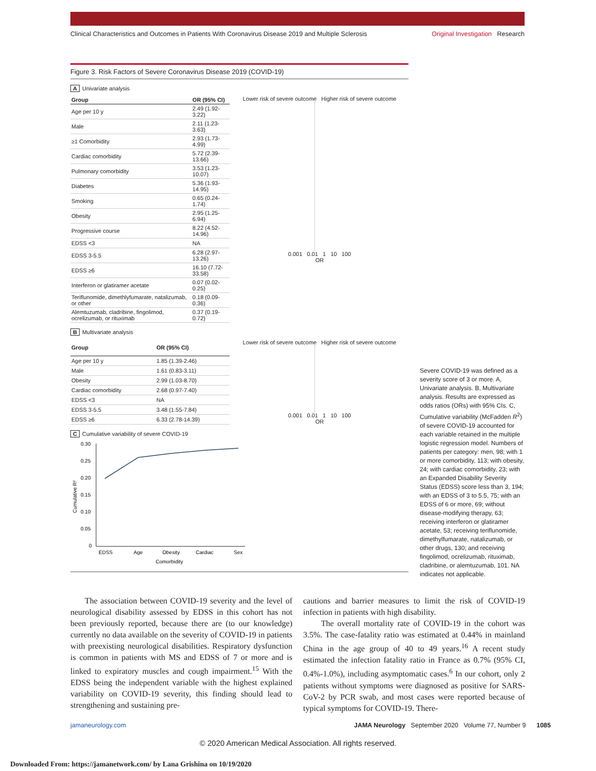Clinical Characteristics and Outcomes in Patients With Coronavirus Disease 2019 and Multiple Sclerosis Original Investigation Research
Figure 3. Risk Factors of Severe Coronavirus Disease 2019 (COVID-19)
A Univariate analysis
| Group | OR (95% CI) |
| --- | --- |
| Age per 10 y | 2.49 (1.92-3.22) |
| Male | 2.11 (1.23-3.63) |
| ≥1 Comorbidity | 2.93 (1.73-4.99) |
| Cardiac comorbidity | 5.72 (2.39-13.66) |
| Pulmonary comorbidity | 3.53 (1.23-10.07) |
| Diabetes | 5.36 (1.93-14.95) |
| Smoking | 0.65 (0.24-1.74) |
| Obesity | 2.95 (1.25-6.94) |
| Progressive course | 8.22 (4.52-14.96) |
| EDSS <3 | NA |
| EDSS 3-5.5 | 6.28 (2.97-13.26) |
| EDSS ≥6 | 16.10 (7.72-33.58) |
| Interferon or glatiramer acetate | 0.07 (0.02-0.25) |
| Teriflunomide, dimethlyfumarate, natalizumab, or other | 0.18 (0.09-0.36) |
| Alemtuzumab, cladribine, fingolimod, ocrelizumab, or rituximab | 0.37 (0.19-0.72) |
Lower risk of severe outcome Higher risk of severe outcome
0.001 0.01 1 10 100
OR
B Multivariate analysis
| Group | OR (95% CI) |
| --- | --- |
| Age per 10 y | 1.85 (1.39-2.46) |
| Male | 1.61 (0.83-3.11) |
| Obesity | 2.99 (1.03-8.70) |
| Cardiac comorbidity | 2.68 (0.97-7.40) |
| EDSS <3 | NA |
| EDSS 3-5.5 | 3.48 (1.55-7.84) |
| EDSS ≥6 | 6.33 (2.78-14.39) |
Lower risk of severe outcome Higher risk of severe outcome
0.001 0.01 1 10 100
OR
C Cumulative variability of severe COVID-19
0.30
0.25
0.20
0.15
0.10
0.05
0
Cumulative R²
EDSS
Age
Obesity
Cardiac
Sex
Comorbidity
Severe COVID-19 was defined as a severity score of 3 or more. A, Univariate analysis. B, Multivariate analysis. Results are expressed as odds ratios (ORs) with 95% CIs. C, Cumulative variability (McFadden R<sup>2</sup>) of severe COVID-19 accounted for each variable retained in the multiple logistic regression model. Numbers of patients per category: men, 98; with 1 or more comorbidity, 113; with obesity, 24; with cardiac comorbidity, 23; with an Expanded Disability Severity Status (EDSS) score less than 3, 194; with an EDSS of 3 to 5.5, 75; with an EDSS of 6 or more, 69; without disease-modifying therapy, 63; receiving interferon or glatiramer acetate, 53; receiving teriflunomide, dimethylfumarate, natalizumab, or other drugs, 130; and receiving fingolimod, ocrelizumab, rituximab, cladribine, or alemtuzumab, 101. NA indicates not applicable.
The association between COVID-19 severity and the level of neurological disability assessed by EDSS in this cohort has not been previously reported, because there are (to our knowledge) currently no data available on the severity of COVID-19 in patients with preexisting neurological disabilities. Respiratory dysfunction is common in patients with MS and EDSS of 7 or more and is linked to expiratory muscles and cough impairment.<sup>15</sup> With the EDSS being the independent variable with the highest explained variability on COVID-19 severity, this finding should lead to strengthening and sustaining pre-
cautions and barrier measures to limit the risk of COVID-19 infection in patients with high disability.
The overall mortality rate of COVID-19 in the cohort was 3.5%. The case-fatality ratio was estimated at 0.44% in mainland China in the age group of 40 to 49 years.<sup>16</sup> A recent study estimated the infection fatality ratio in France as 0.7% (95% CI, 0.4%-1.0%), including asymptomatic cases.<sup>6</sup> In our cohort, only 2 patients without symptoms were diagnosed as positive for SARS-CoV-2 by PCR swab, and most cases were reported because of typical symptoms for COVID-19. There-
jamaneurology.com JAMA Neurology September 2020 Volume 77, Number 9 1085
© 2020 American Medical Association. All rights reserved.
Downloaded From: https://jamanetwork.com/ by Lana Grishina on 10/19/2020